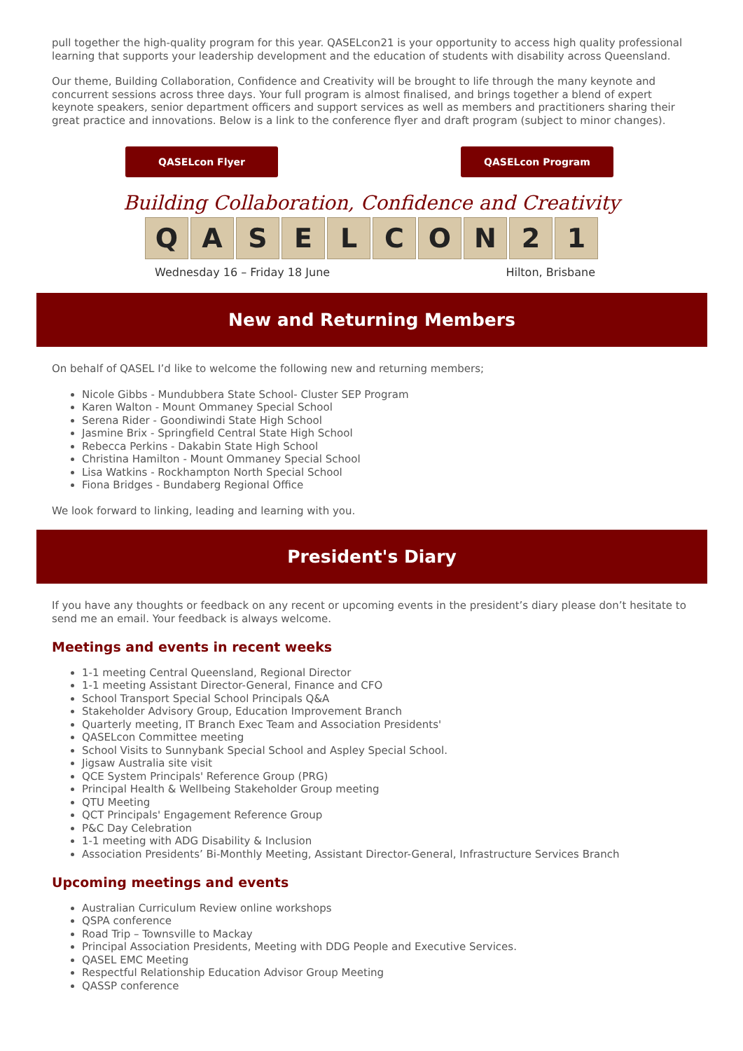pull together the high-quality program for this year. QASELcon21 is your opportunity to access high quality professional learning that supports your leadership development and the education of students with disability across Queensland.
Our theme, Building Collaboration, Confidence and Creativity will be brought to life through the many keynote and concurrent sessions across three days. Your full program is almost finalised, and brings together a blend of expert keynote speakers, senior department officers and support services as well as members and practitioners sharing their great practice and innovations. Below is a link to the conference flyer and draft program (subject to minor changes).
QASELcon Flyer QASELcon Program
Building Collaboration, Confidence and Creativity
Q A S E L C O N 2 1
Wednesday 16 – Friday 18 June Hilton, Brisbane
New and Returning Members
On behalf of QASEL I’d like to welcome the following new and returning members;
Nicole Gibbs - Mundubbera State School- Cluster SEP Program
Karen Walton - Mount Ommaney Special School
Serena Rider - Goondiwindi State High School
Jasmine Brix - Springfield Central State High School
Rebecca Perkins - Dakabin State High School
Christina Hamilton - Mount Ommaney Special School
Lisa Watkins - Rockhampton North Special School
Fiona Bridges - Bundaberg Regional Office
We look forward to linking, leading and learning with you.
President's Diary
If you have any thoughts or feedback on any recent or upcoming events in the president’s diary please don’t hesitate to send me an email. Your feedback is always welcome.
Meetings and events in recent weeks
1-1 meeting Central Queensland, Regional Director
1-1 meeting Assistant Director-General, Finance and CFO
School Transport Special School Principals Q&A
Stakeholder Advisory Group, Education Improvement Branch
Quarterly meeting, IT Branch Exec Team and Association Presidents'
QASELcon Committee meeting
School Visits to Sunnybank Special School and Aspley Special School.
Jigsaw Australia site visit
QCE System Principals' Reference Group (PRG)
Principal Health & Wellbeing Stakeholder Group meeting
QTU Meeting
QCT Principals' Engagement Reference Group
P&C Day Celebration
1-1 meeting with ADG Disability & Inclusion
Association Presidents’ Bi-Monthly Meeting, Assistant Director-General, Infrastructure Services Branch
Upcoming meetings and events
Australian Curriculum Review online workshops
QSPA conference
Road Trip – Townsville to Mackay
Principal Association Presidents, Meeting with DDG People and Executive Services.
QASEL EMC Meeting
Respectful Relationship Education Advisor Group Meeting
QASSP conference